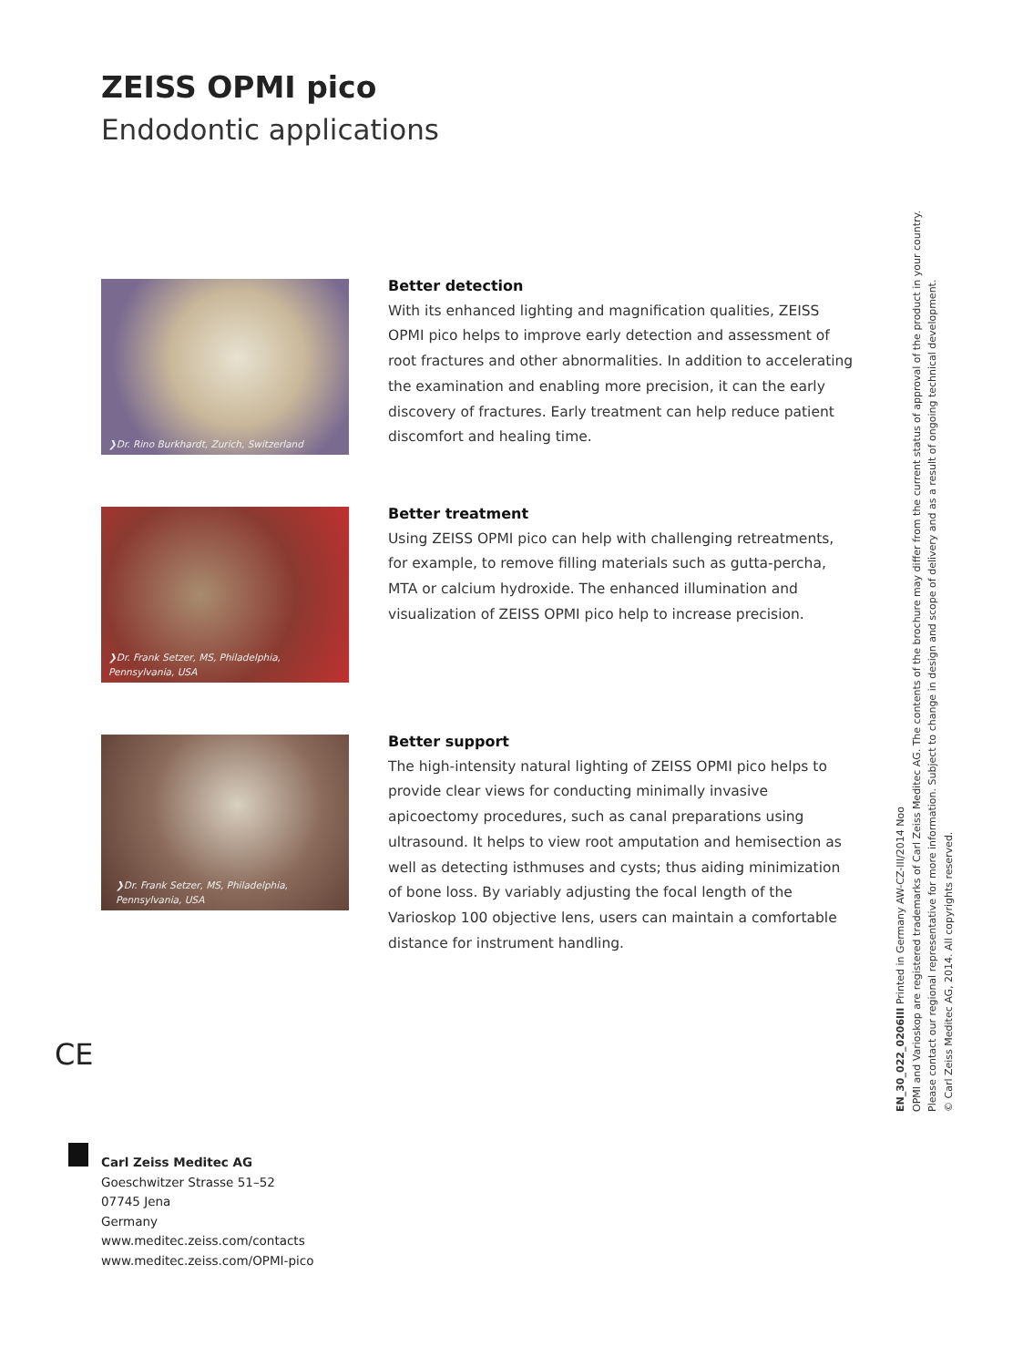ZEISS OPMI pico
Endodontic applications
❯Dr. Rino Burkhardt, Zurich, Switzerland
Better detection
With its enhanced lighting and magnification qualities, ZEISS OPMI pico helps to improve early detection and assessment of root fractures and other abnormalities. In addition to accelerating the examination and enabling more precision, it can the early discovery of fractures. Early treatment can help reduce patient discomfort and healing time.
❯Dr. Frank Setzer, MS, Philadelphia,
Pennsylvania, USA
Better treatment
Using ZEISS OPMI pico can help with challenging retreatments, for example, to remove filling materials such as gutta-percha, MTA or calcium hydroxide. The enhanced illumination and visualization of ZEISS OPMI pico help to increase precision.
❯Dr. Frank Setzer, MS, Philadelphia,
Pennsylvania, USA
Better support
The high-intensity natural lighting of ZEISS OPMI pico helps to provide clear views for conducting minimally invasive apicoectomy procedures, such as canal preparations using ultrasound. It helps to view root amputation and hemisection as well as detecting isthmuses and cysts; thus aiding minimization of bone loss. By variably adjusting the focal length of the Varioskop 100 objective lens, users can maintain a comfortable distance for instrument handling.
CE
Carl Zeiss Meditec AG
Goeschwitzer Strasse 51–52
07745 Jena
Germany
www.meditec.zeiss.com/contacts
www.meditec.zeiss.com/OPMI-pico
EN_30_022_0206III Printed in Germany AW-CZ-III/2014 Noo
OPMI and Varioskop are registered trademarks of Carl Zeiss Meditec AG. The contents of the brochure may differ from the current status of approval of the product in your country.
Please contact our regional representative for more information. Subject to change in design and scope of delivery and as a result of ongoing technical development.
© Carl Zeiss Meditec AG, 2014. All copyrights reserved.